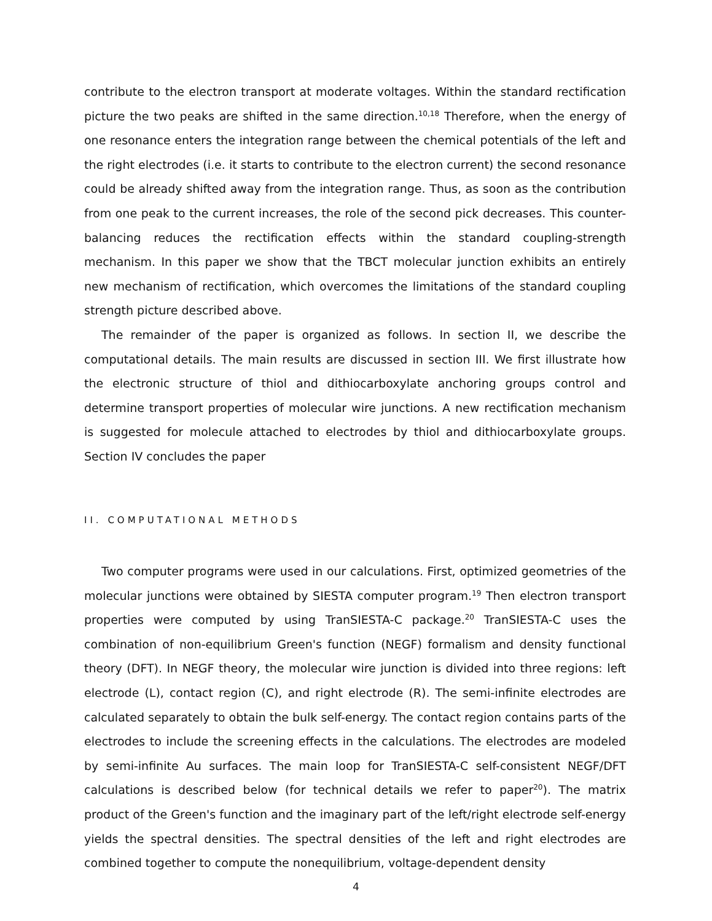contribute to the electron transport at moderate voltages. Within the standard rectification picture the two peaks are shifted in the same direction.<sup>10,18</sup> Therefore, when the energy of one resonance enters the integration range between the chemical potentials of the left and the right electrodes (i.e. it starts to contribute to the electron current) the second resonance could be already shifted away from the integration range. Thus, as soon as the contribution from one peak to the current increases, the role of the second pick decreases. This counter-balancing reduces the rectification effects within the standard coupling-strength mechanism. In this paper we show that the TBCT molecular junction exhibits an entirely new mechanism of rectification, which overcomes the limitations of the standard coupling strength picture described above.
The remainder of the paper is organized as follows. In section II, we describe the computational details. The main results are discussed in section III. We first illustrate how the electronic structure of thiol and dithiocarboxylate anchoring groups control and determine transport properties of molecular wire junctions. A new rectification mechanism is suggested for molecule attached to electrodes by thiol and dithiocarboxylate groups. Section IV concludes the paper
II. COMPUTATIONAL METHODS
Two computer programs were used in our calculations. First, optimized geometries of the molecular junctions were obtained by SIESTA computer program.<sup>19</sup> Then electron transport properties were computed by using TranSIESTA-C package.<sup>20</sup> TranSIESTA-C uses the combination of non-equilibrium Green's function (NEGF) formalism and density functional theory (DFT). In NEGF theory, the molecular wire junction is divided into three regions: left electrode (L), contact region (C), and right electrode (R). The semi-infinite electrodes are calculated separately to obtain the bulk self-energy. The contact region contains parts of the electrodes to include the screening effects in the calculations. The electrodes are modeled by semi-infinite Au surfaces. The main loop for TranSIESTA-C self-consistent NEGF/DFT calculations is described below (for technical details we refer to paper<sup>20</sup>). The matrix product of the Green's function and the imaginary part of the left/right electrode self-energy yields the spectral densities. The spectral densities of the left and right electrodes are combined together to compute the nonequilibrium, voltage-dependent density
4